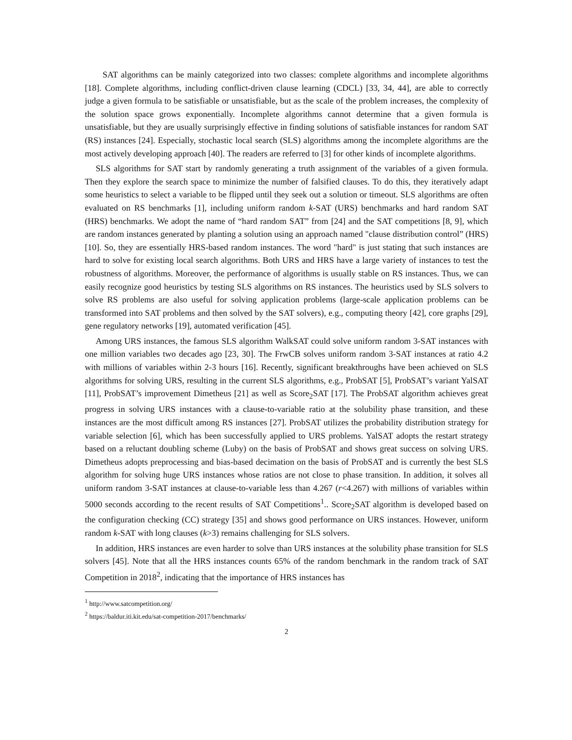SAT algorithms can be mainly categorized into two classes: complete algorithms and incomplete algorithms [18]. Complete algorithms, including conflict-driven clause learning (CDCL) [33, 34, 44], are able to correctly judge a given formula to be satisfiable or unsatisfiable, but as the scale of the problem increases, the complexity of the solution space grows exponentially. Incomplete algorithms cannot determine that a given formula is unsatisfiable, but they are usually surprisingly effective in finding solutions of satisfiable instances for random SAT (RS) instances [24]. Especially, stochastic local search (SLS) algorithms among the incomplete algorithms are the most actively developing approach [40]. The readers are referred to [3] for other kinds of incomplete algorithms.
SLS algorithms for SAT start by randomly generating a truth assignment of the variables of a given formula. Then they explore the search space to minimize the number of falsified clauses. To do this, they iteratively adapt some heuristics to select a variable to be flipped until they seek out a solution or timeout. SLS algorithms are often evaluated on RS benchmarks [1], including uniform random k-SAT (URS) benchmarks and hard random SAT (HRS) benchmarks. We adopt the name of “hard random SAT” from [24] and the SAT competitions [8, 9], which are random instances generated by planting a solution using an approach named "clause distribution control” (HRS) [10]. So, they are essentially HRS-based random instances. The word "hard" is just stating that such instances are hard to solve for existing local search algorithms. Both URS and HRS have a large variety of instances to test the robustness of algorithms. Moreover, the performance of algorithms is usually stable on RS instances. Thus, we can easily recognize good heuristics by testing SLS algorithms on RS instances. The heuristics used by SLS solvers to solve RS problems are also useful for solving application problems (large-scale application problems can be transformed into SAT problems and then solved by the SAT solvers), e.g., computing theory [42], core graphs [29], gene regulatory networks [19], automated verification [45].
Among URS instances, the famous SLS algorithm WalkSAT could solve uniform random 3-SAT instances with one million variables two decades ago [23, 30]. The FrwCB solves uniform random 3-SAT instances at ratio 4.2 with millions of variables within 2-3 hours [16]. Recently, significant breakthroughs have been achieved on SLS algorithms for solving URS, resulting in the current SLS algorithms, e.g., ProbSAT [5], ProbSAT’s variant YalSAT [11], ProbSAT’s improvement Dimetheus [21] as well as Score<sub>2</sub>SAT [17]. The ProbSAT algorithm achieves great progress in solving URS instances with a clause-to-variable ratio at the solubility phase transition, and these instances are the most difficult among RS instances [27]. ProbSAT utilizes the probability distribution strategy for variable selection [6], which has been successfully applied to URS problems. YalSAT adopts the restart strategy based on a reluctant doubling scheme (Luby) on the basis of ProbSAT and shows great success on solving URS. Dimetheus adopts preprocessing and bias-based decimation on the basis of ProbSAT and is currently the best SLS algorithm for solving huge URS instances whose ratios are not close to phase transition. In addition, it solves all uniform random 3-SAT instances at clause-to-variable less than 4.267 (r<4.267) with millions of variables within 5000 seconds according to the recent results of SAT Competitions<sup>1</sup>.. Score<sub>2</sub>SAT algorithm is developed based on the configuration checking (CC) strategy [35] and shows good performance on URS instances. However, uniform random k-SAT with long clauses (k>3) remains challenging for SLS solvers.
In addition, HRS instances are even harder to solve than URS instances at the solubility phase transition for SLS solvers [45]. Note that all the HRS instances counts 65% of the random benchmark in the random track of SAT Competition in 2018<sup>2</sup>, indicating that the importance of HRS instances has
<sup>1</sup> http://www.satcompetition.org/
<sup>2</sup> https://baldur.iti.kit.edu/sat-competition-2017/benchmarks/
2